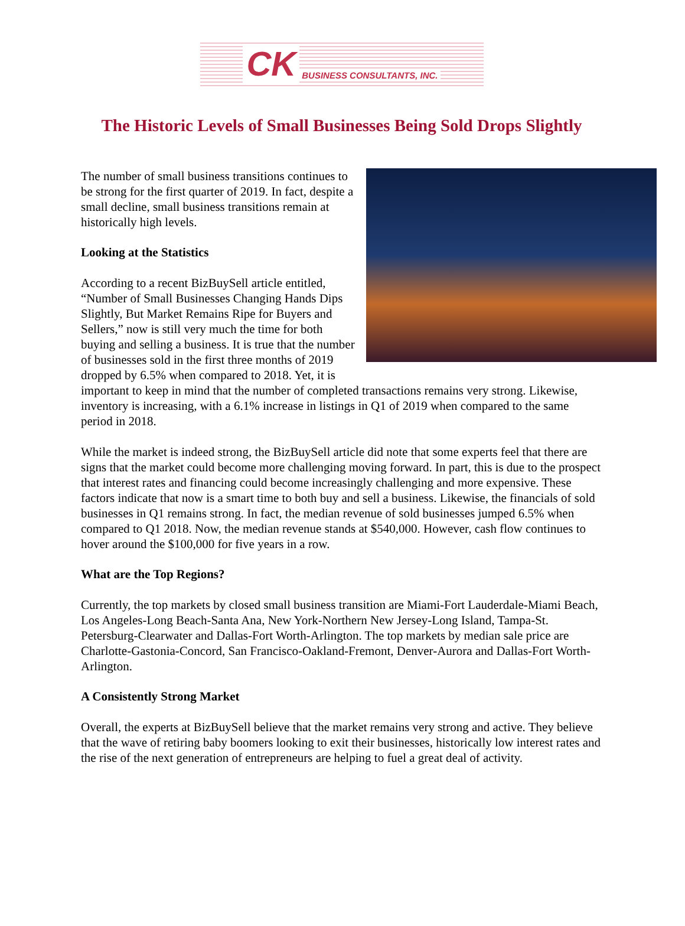CK BUSINESS CONSULTANTS, INC.
The Historic Levels of Small Businesses Being Sold Drops Slightly
The number of small business transitions continues to be strong for the first quarter of 2019. In fact, despite a small decline, small business transitions remain at historically high levels.
Looking at the Statistics
According to a recent BizBuySell article entitled, “Number of Small Businesses Changing Hands Dips Slightly, But Market Remains Ripe for Buyers and Sellers,” now is still very much the time for both buying and selling a business. It is true that the number of businesses sold in the first three months of 2019 dropped by 6.5% when compared to 2018. Yet, it is important to keep in mind that the number of completed transactions remains very strong. Likewise, inventory is increasing, with a 6.1% increase in listings in Q1 of 2019 when compared to the same period in 2018.
While the market is indeed strong, the BizBuySell article did note that some experts feel that there are signs that the market could become more challenging moving forward. In part, this is due to the prospect that interest rates and financing could become increasingly challenging and more expensive. These factors indicate that now is a smart time to both buy and sell a business. Likewise, the financials of sold businesses in Q1 remains strong. In fact, the median revenue of sold businesses jumped 6.5% when compared to Q1 2018. Now, the median revenue stands at $540,000. However, cash flow continues to hover around the $100,000 for five years in a row.
What are the Top Regions?
Currently, the top markets by closed small business transition are Miami-Fort Lauderdale-Miami Beach, Los Angeles-Long Beach-Santa Ana, New York-Northern New Jersey-Long Island, Tampa-St. Petersburg-Clearwater and Dallas-Fort Worth-Arlington. The top markets by median sale price are Charlotte-Gastonia-Concord, San Francisco-Oakland-Fremont, Denver-Aurora and Dallas-Fort Worth-Arlington.
A Consistently Strong Market
Overall, the experts at BizBuySell believe that the market remains very strong and active. They believe that the wave of retiring baby boomers looking to exit their businesses, historically low interest rates and the rise of the next generation of entrepreneurs are helping to fuel a great deal of activity.